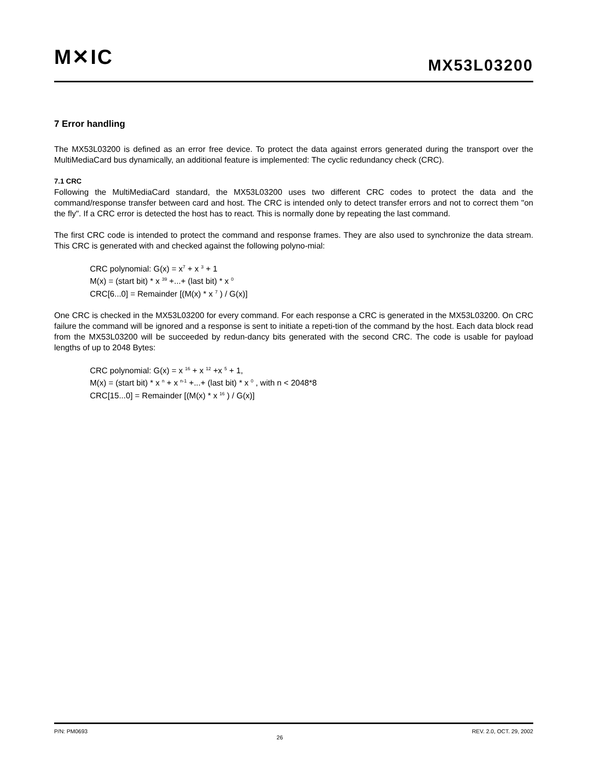M✕IC MX53L03200
7 Error handling
The MX53L03200 is defined as an error free device. To protect the data against errors generated during the transport over the MultiMediaCard bus dynamically, an additional feature is implemented: The cyclic redundancy check (CRC).
7.1 CRC
Following the MultiMediaCard standard, the MX53L03200 uses two different CRC codes to protect the data and the command/response transfer between card and host. The CRC is intended only to detect transfer errors and not to correct them "on the fly". If a CRC error is detected the host has to react. This is normally done by repeating the last command.
The first CRC code is intended to protect the command and response frames. They are also used to synchronize the data stream. This CRC is generated with and checked against the following polyno-mial:
CRC polynomial: G(x) = x<sup>7</sup> + x <sup>3</sup> + 1
M(x) = (start bit) * x <sup>39</sup> +...+ (last bit) * x <sup>0</sup>
CRC[6...0] = Remainder [(M(x) * x <sup>7</sup> ) / G(x)]
One CRC is checked in the MX53L03200 for every command. For each response a CRC is generated in the MX53L03200. On CRC failure the command will be ignored and a response is sent to initiate a repeti-tion of the command by the host. Each data block read from the MX53L03200 will be succeeded by redun-dancy bits generated with the second CRC. The code is usable for payload lengths of up to 2048 Bytes:
CRC polynomial: G(x) = x <sup>16</sup> + x <sup>12</sup> +x <sup>5</sup> + 1,
M(x) = (start bit) * x <sup>n</sup> + x <sup>n-1</sup> +...+ (last bit) * x <sup>0</sup> , with n < 2048*8
CRC[15...0] = Remainder [(M(x) * x <sup>16</sup> ) / G(x)]
P/N: PM0693 26 REV. 2.0, OCT. 29, 2002